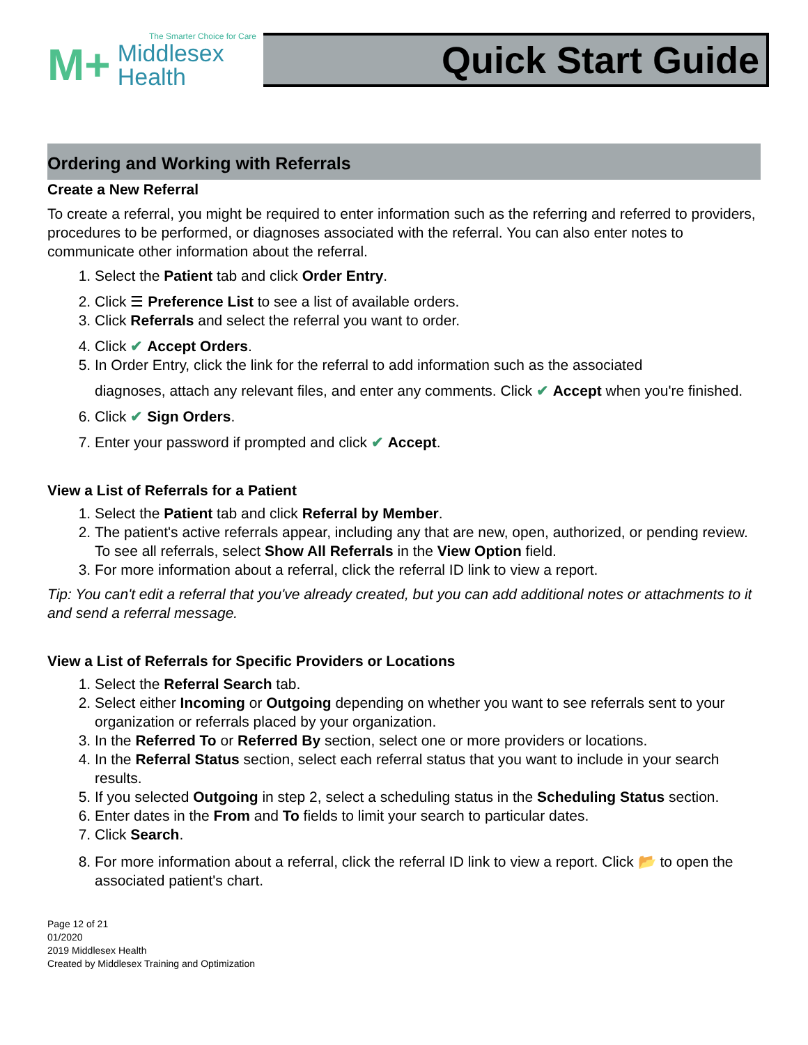The Smarter Choice for Care
M+ Middlesex
Health
Quick Start Guide
Ordering and Working with Referrals
Create a New Referral
To create a referral, you might be required to enter information such as the referring and referred to providers, procedures to be performed, or diagnoses associated with the referral. You can also enter notes to communicate other information about the referral.
1. Select the Patient tab and click Order Entry.
2. Click ☰ Preference List to see a list of available orders.
3. Click Referrals and select the referral you want to order.
4. Click ✔ Accept Orders.
5. In Order Entry, click the link for the referral to add information such as the associated
diagnoses, attach any relevant files, and enter any comments. Click ✔ Accept when you're finished.
6. Click ✔ Sign Orders.
7. Enter your password if prompted and click ✔ Accept.
View a List of Referrals for a Patient
1. Select the Patient tab and click Referral by Member.
2. The patient's active referrals appear, including any that are new, open, authorized, or pending review. To see all referrals, select Show All Referrals in the View Option field.
3. For more information about a referral, click the referral ID link to view a report.
Tip: You can't edit a referral that you've already created, but you can add additional notes or attachments to it and send a referral message.
View a List of Referrals for Specific Providers or Locations
1. Select the Referral Search tab.
2. Select either Incoming or Outgoing depending on whether you want to see referrals sent to your organization or referrals placed by your organization.
3. In the Referred To or Referred By section, select one or more providers or locations.
4. In the Referral Status section, select each referral status that you want to include in your search results.
5. If you selected Outgoing in step 2, select a scheduling status in the Scheduling Status section.
6. Enter dates in the From and To fields to limit your search to particular dates.
7. Click Search.
8. For more information about a referral, click the referral ID link to view a report. Click 📂 to open the associated patient's chart.
Page 12 of 21
01/2020
2019 Middlesex Health
Created by Middlesex Training and Optimization